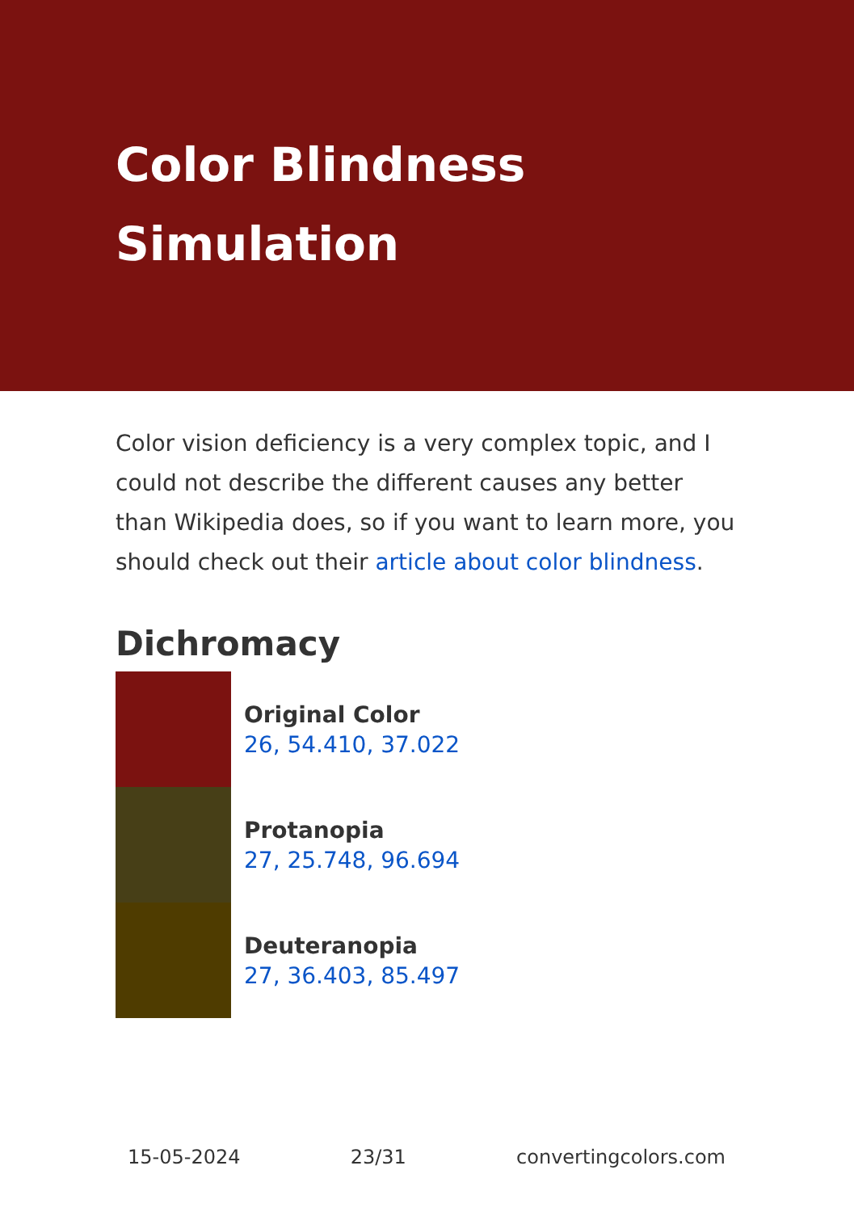Color Blindness Simulation
Color vision deficiency is a very complex topic, and I could not describe the different causes any better than Wikipedia does, so if you want to learn more, you should check out their article about color blindness.
Dichromacy
Original Color
26, 54.410, 37.022
Protanopia
27, 25.748, 96.694
Deuteranopia
27, 36.403, 85.497
15-05-2024 23/31 convertingcolors.com